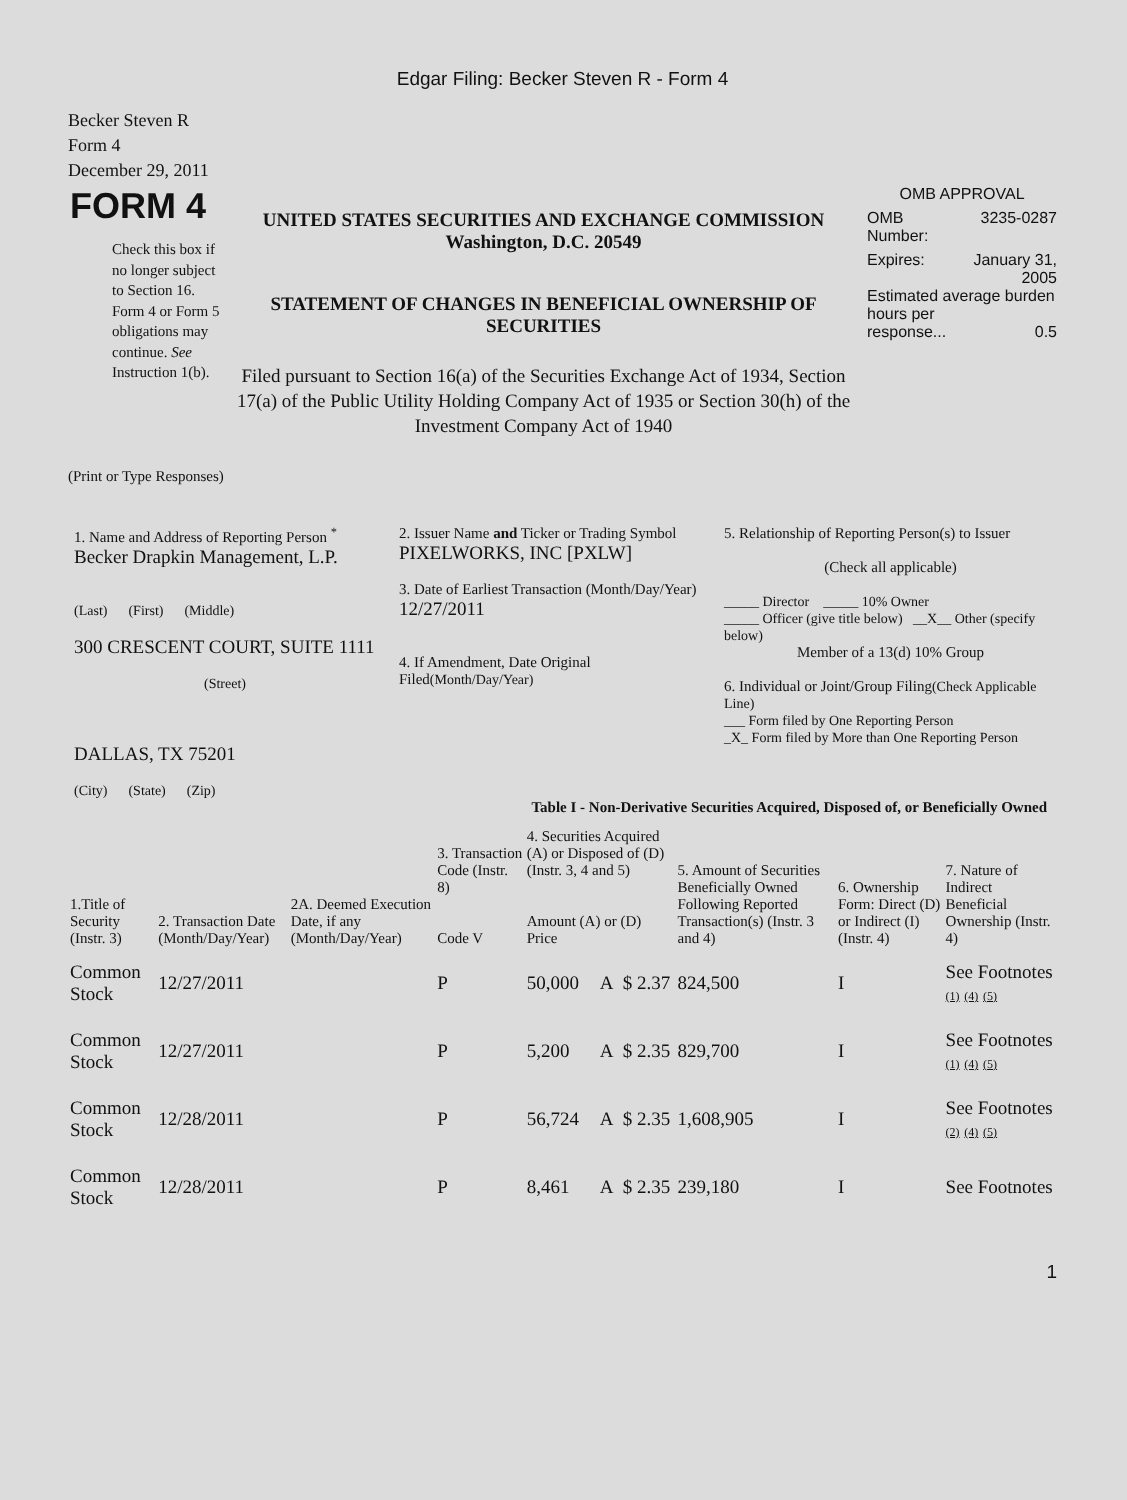Edgar Filing: Becker Steven R - Form 4
Becker Steven R
Form 4
December 29, 2011
FORM 4
Check this box if no longer subject to Section 16. Form 4 or Form 5 obligations may continue. See Instruction 1(b).
UNITED STATES SECURITIES AND EXCHANGE COMMISSION
Washington, D.C. 20549
STATEMENT OF CHANGES IN BENEFICIAL OWNERSHIP OF SECURITIES
Filed pursuant to Section 16(a) of the Securities Exchange Act of 1934, Section 17(a) of the Public Utility Holding Company Act of 1935 or Section 30(h) of the Investment Company Act of 1940
OMB APPROVAL
OMB
Number: 3235-0287
Expires: January 31,
2005
Estimated average burden hours per
response... 0.5
(Print or Type Responses)
1. Name and Address of Reporting Person <sup>*</sup>
Becker Drapkin Management, L.P.
(Last) (First) (Middle)
300 CRESCENT COURT, SUITE 1111
(Street)
DALLAS, TX 75201
(City) (State) (Zip)
2. Issuer Name and Ticker or Trading Symbol
PIXELWORKS, INC [PXLW]
3. Date of Earliest Transaction (Month/Day/Year)
12/27/2011
4. If Amendment, Date Original Filed(Month/Day/Year)
5. Relationship of Reporting Person(s) to Issuer
(Check all applicable)
_____ Director _____ 10% Owner
_____ Officer (give title below) __X__ Other (specify below)
Member of a 13(d) 10% Group
6. Individual or Joint/Group Filing(Check Applicable Line)
___ Form filed by One Reporting Person
_X_ Form filed by More than One Reporting Person
Table I - Non-Derivative Securities Acquired, Disposed of, or Beneficially Owned
| 1.Title of Security (Instr. 3) | 2. Transaction Date (Month/Day/Year) | 2A. Deemed Execution Date, if any (Month/Day/Year) | 3. Transaction Code (Instr. 8) Code V | | 4. Securities Acquired (A) or Disposed of (D) (Instr. 3, 4 and 5) Amount (A) or (D) Price | | | 5. Amount of Securities Beneficially Owned Following Reported Transaction(s) (Instr. 3 and 4) | 6. Ownership Form: Direct (D) or Indirect (I) (Instr. 4) | 7. Nature of Indirect Beneficial Ownership (Instr. 4) |
| --- | --- | --- | --- | --- | --- | --- | --- | --- | --- | --- |
| Common Stock | 12/27/2011 | | P | | 50,000 | A | $ 2.37 | 824,500 | I | See Footnotes (1) (4) (5) |
| Common Stock | 12/27/2011 | | P | | 5,200 | A | $ 2.35 | 829,700 | I | See Footnotes (1) (4) (5) |
| Common Stock | 12/28/2011 | | P | | 56,724 | A | $ 2.35 | 1,608,905 | I | See Footnotes (2) (4) (5) |
| Common Stock | 12/28/2011 | | P | | 8,461 | A | $ 2.35 | 239,180 | I | See Footnotes |
1